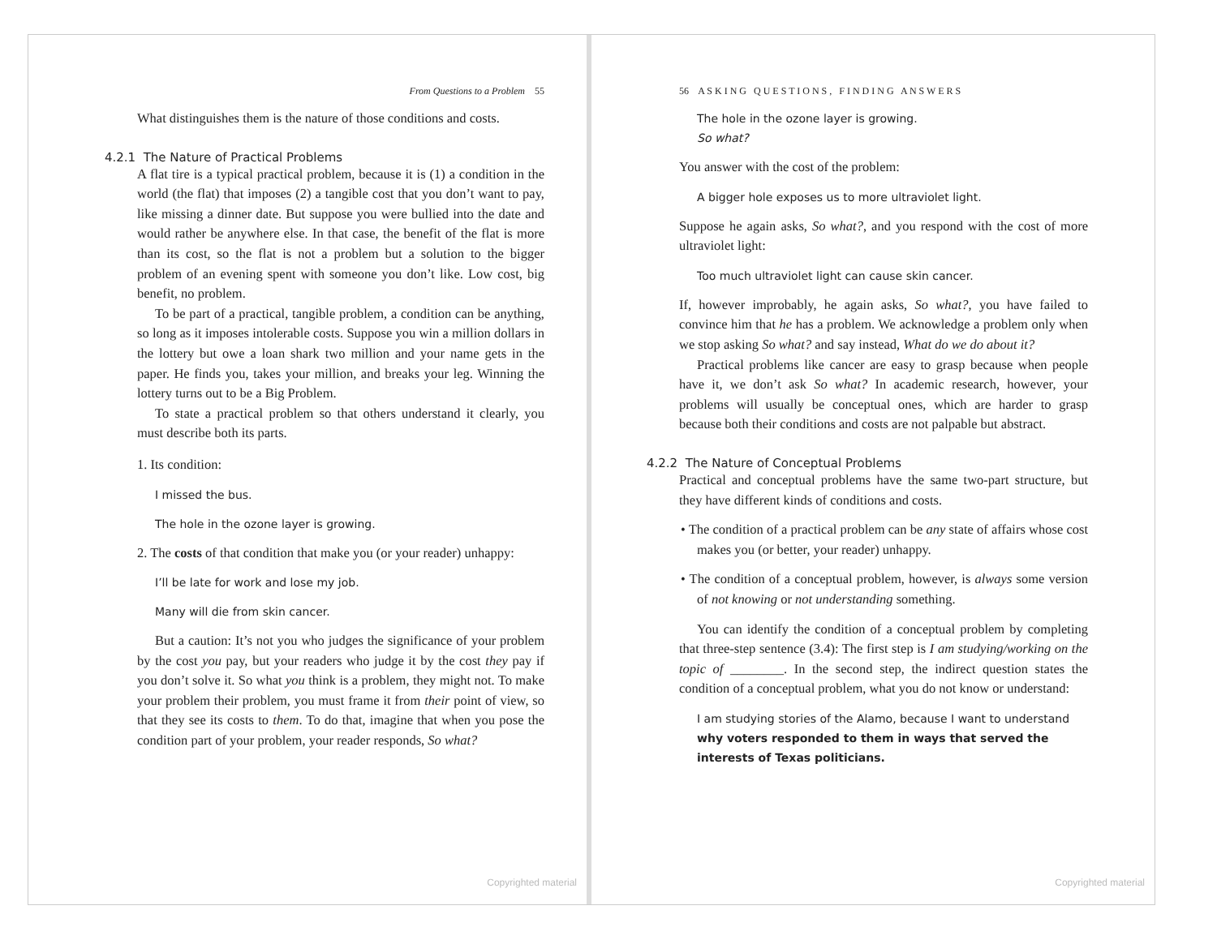From Questions to a Problem 55
What distinguishes them is the nature of those conditions and costs.
4.2.1 The Nature of Practical Problems
A flat tire is a typical practical problem, because it is (1) a condition in the world (the flat) that imposes (2) a tangible cost that you don’t want to pay, like missing a dinner date. But suppose you were bullied into the date and would rather be anywhere else. In that case, the benefit of the flat is more than its cost, so the flat is not a problem but a solution to the bigger problem of an evening spent with someone you don’t like. Low cost, big benefit, no problem.
To be part of a practical, tangible problem, a condition can be anything, so long as it imposes intolerable costs. Suppose you win a million dollars in the lottery but owe a loan shark two million and your name gets in the paper. He finds you, takes your million, and breaks your leg. Winning the lottery turns out to be a Big Problem.
To state a practical problem so that others understand it clearly, you must describe both its parts.
1. Its condition:
I missed the bus.
The hole in the ozone layer is growing.
2. The costs of that condition that make you (or your reader) unhappy:
I’ll be late for work and lose my job.
Many will die from skin cancer.
But a caution: It’s not you who judges the significance of your problem by the cost you pay, but your readers who judge it by the cost they pay if you don’t solve it. So what you think is a problem, they might not. To make your problem their problem, you must frame it from their point of view, so that they see its costs to them. To do that, imagine that when you pose the condition part of your problem, your reader responds, So what?
Copyrighted material
56 A S K I N G Q U E S T I O N S , F I N D I N G A N S W E R S
The hole in the ozone layer is growing.
So what?
You answer with the cost of the problem:
A bigger hole exposes us to more ultraviolet light.
Suppose he again asks, So what?, and you respond with the cost of more ultraviolet light:
Too much ultraviolet light can cause skin cancer.
If, however improbably, he again asks, So what?, you have failed to convince him that he has a problem. We acknowledge a problem only when we stop asking So what? and say instead, What do we do about it?
Practical problems like cancer are easy to grasp because when people have it, we don’t ask So what? In academic research, however, your problems will usually be conceptual ones, which are harder to grasp because both their conditions and costs are not palpable but abstract.
4.2.2 The Nature of Conceptual Problems
Practical and conceptual problems have the same two-part structure, but they have different kinds of conditions and costs.
• The condition of a practical problem can be any state of affairs whose cost makes you (or better, your reader) unhappy.
• The condition of a conceptual problem, however, is always some version of not knowing or not understanding something.
You can identify the condition of a conceptual problem by completing that three-step sentence (3.4): The first step is I am studying/working on the topic of ________. In the second step, the indirect question states the condition of a conceptual problem, what you do not know or understand:
I am studying stories of the Alamo, because I want to understand why voters responded to them in ways that served the interests of Texas politicians.
Copyrighted material